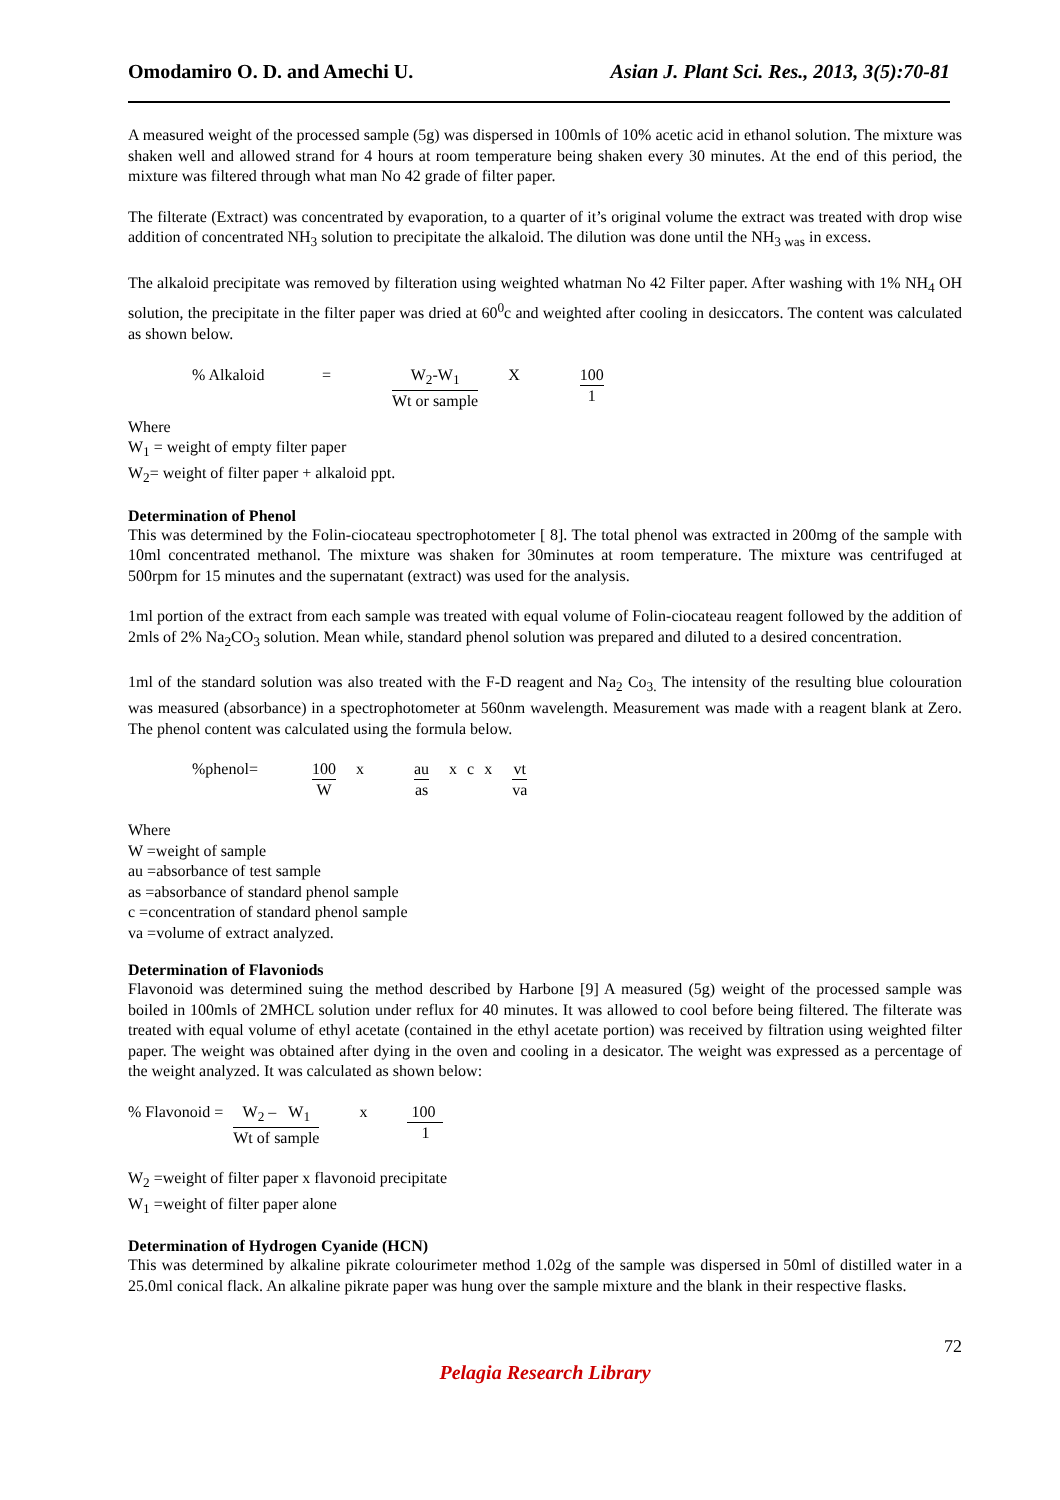Omodamiro O. D. and Amechi U. Asian J. Plant Sci. Res., 2013, 3(5):70-81
A measured weight of the processed sample (5g) was dispersed in 100mls of 10% acetic acid in ethanol solution. The mixture was shaken well and allowed strand for 4 hours at room temperature being shaken every 30 minutes. At the end of this period, the mixture was filtered through what man No 42 grade of filter paper.
The filterate (Extract) was concentrated by evaporation, to a quarter of it’s original volume the extract was treated with drop wise addition of concentrated NH<sub>3</sub> solution to precipitate the alkaloid. The dilution was done until the NH<sub>3 was</sub> in excess.
The alkaloid precipitate was removed by filteration using weighted whatman No 42 Filter paper. After washing with 1% NH<sub>4</sub> OH solution, the precipitate in the filter paper was dried at 60<sup>0</sup>c and weighted after cooling in desiccators. The content was calculated as shown below.
% Alkaloid = W<sub>2</sub>-W<sub>1</sub> Wt or sample X 100 1
Where
W<sub>1</sub> = weight of empty filter paper
W<sub>2</sub>= weight of filter paper + alkaloid ppt.
Determination of Phenol
This was determined by the Folin-ciocateau spectrophotometer [ 8]. The total phenol was extracted in 200mg of the sample with 10ml concentrated methanol. The mixture was shaken for 30minutes at room temperature. The mixture was centrifuged at 500rpm for 15 minutes and the supernatant (extract) was used for the analysis.
1ml portion of the extract from each sample was treated with equal volume of Folin-ciocateau reagent followed by the addition of 2mls of 2% Na<sub>2</sub>CO<sub>3</sub> solution. Mean while, standard phenol solution was prepared and diluted to a desired concentration.
1ml of the standard solution was also treated with the F-D reagent and Na<sub>2</sub> Co<sub>3.</sub> The intensity of the resulting blue colouration was measured (absorbance) in a spectrophotometer at 560nm wavelength. Measurement was made with a reagent blank at Zero. The phenol content was calculated using the formula below.
%phenol= 100 W x au as x c x vt va
Where
W =weight of sample
au =absorbance of test sample
as =absorbance of standard phenol sample
c =concentration of standard phenol sample
va =volume of extract analyzed.
Determination of Flavoniods
Flavonoid was determined suing the method described by Harbone [9] A measured (5g) weight of the processed sample was boiled in 100mls of 2MHCL solution under reflux for 40 minutes. It was allowed to cool before being filtered. The filterate was treated with equal volume of ethyl acetate (contained in the ethyl acetate portion) was received by filtration using weighted filter paper. The weight was obtained after dying in the oven and cooling in a desicator. The weight was expressed as a percentage of the weight analyzed. It was calculated as shown below:
% Flavonoid = W<sub>2</sub> – W<sub>1</sub> Wt of sample x 100 1
W<sub>2</sub> =weight of filter paper x flavonoid precipitate
W<sub>1</sub> =weight of filter paper alone
Determination of Hydrogen Cyanide (HCN)
This was determined by alkaline pikrate colourimeter method 1.02g of the sample was dispersed in 50ml of distilled water in a 25.0ml conical flack. An alkaline pikrate paper was hung over the sample mixture and the blank in their respective flasks.
72
Pelagia Research Library